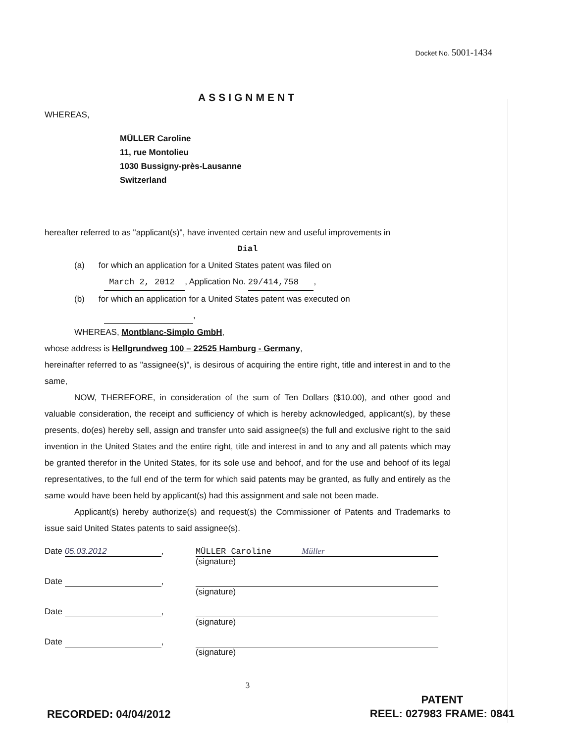Docket No. 5001-1434
ASSIGNMENT
WHEREAS,
MÜLLER Caroline
11, rue Montolieu
1030 Bussigny-près-Lausanne
Switzerland
hereafter referred to as "applicant(s)", have invented certain new and useful improvements in
Dial
(a) for which an application for a United States patent was filed on
March 2, 2012 , Application No. 29/414,758 ,
(b) for which an application for a United States patent was executed on
,
WHEREAS, Montblanc-Simplo GmbH,
whose address is Hellgrundweg 100 – 22525 Hamburg - Germany,
hereinafter referred to as "assignee(s)", is desirous of acquiring the entire right, title and interest in and to the same,
NOW, THEREFORE, in consideration of the sum of Ten Dollars ($10.00), and other good and valuable consideration, the receipt and sufficiency of which is hereby acknowledged, applicant(s), by these presents, do(es) hereby sell, assign and transfer unto said assignee(s) the full and exclusive right to the said invention in the United States and the entire right, title and interest in and to any and all patents which may be granted therefor in the United States, for its sole use and behoof, and for the use and behoof of its legal representatives, to the full end of the term for which said patents may be granted, as fully and entirely as the same would have been held by applicant(s) had this assignment and sale not been made.
Applicant(s) hereby authorize(s) and request(s) the Commissioner of Patents and Trademarks to issue said United States patents to said assignee(s).
Date 05.03.2012, MÜLLER Caroline Müller
(signature)
Date ,
(signature)
Date ,
(signature)
Date ,
(signature)
3
RECORDED: 04/04/2012
PATENT
REEL: 027983 FRAME: 0841